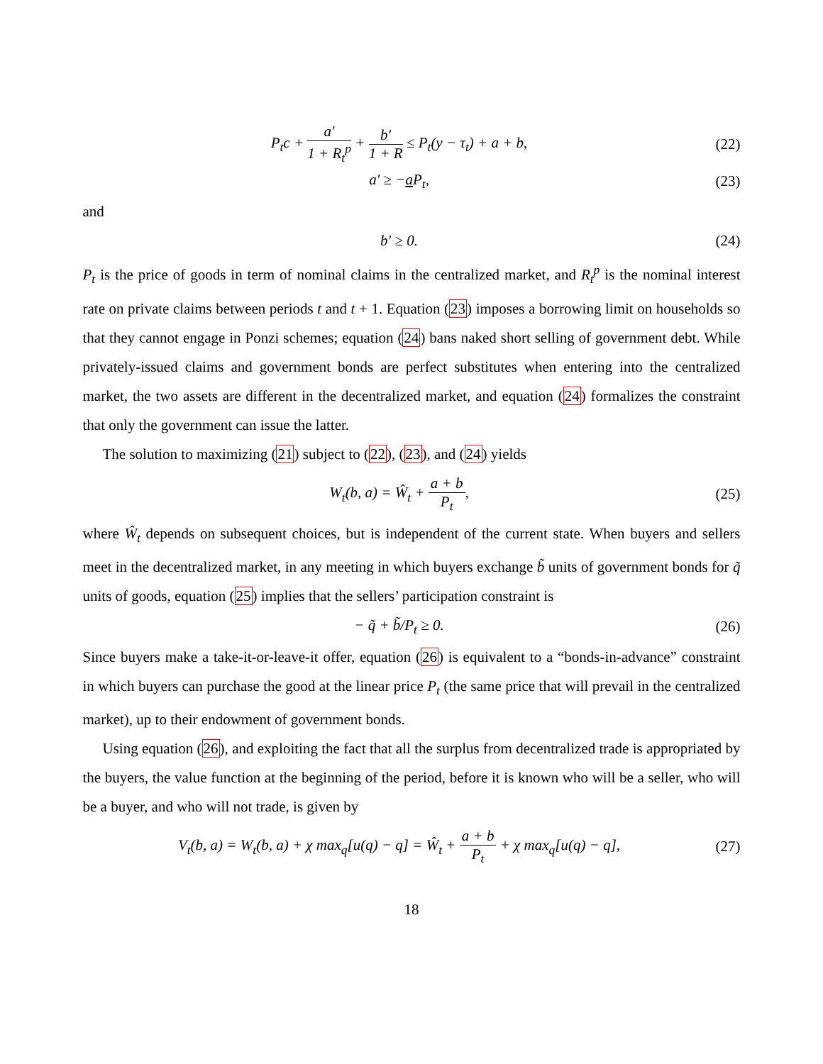P<sub>t</sub>c + a′ 1 + R<sub>t</sub><sup>p</sup> + b′ 1 + R ≤ P<sub>t</sub>(y − τ<sub>t</sub>) + a + b,
(22)
a′ ≥ −a P<sub>t</sub>, (23)
and
b′ ≥ 0. (24)
P<sub>t</sub> is the price of goods in term of nominal claims in the centralized market, and R<sub>t</sub><sup>p</sup> is the nominal interest rate on private claims between periods t and t + 1. Equation (23) imposes a borrowing limit on households so that they cannot engage in Ponzi schemes; equation (24) bans naked short selling of government debt. While privately-issued claims and government bonds are perfect substitutes when entering into the centralized market, the two assets are different in the decentralized market, and equation (24) formalizes the constraint that only the government can issue the latter.
The solution to maximizing (21) subject to (22), (23), and (24) yields
W<sub>t</sub>(b, a) = Ŵ<sub>t</sub> + a + b P<sub>t</sub>, (25)
where Ŵ<sub>t</sub> depends on subsequent choices, but is independent of the current state. When buyers and sellers meet in the decentralized market, in any meeting in which buyers exchange b̃ units of government bonds for q̃ units of goods, equation (25) implies that the sellers’ participation constraint is
− q̃ + b̃/P<sub>t</sub> ≥ 0. (26)
Since buyers make a take-it-or-leave-it offer, equation (26) is equivalent to a “bonds-in-advance” constraint in which buyers can purchase the good at the linear price P<sub>t</sub> (the same price that will prevail in the centralized market), up to their endowment of government bonds.
Using equation (26), and exploiting the fact that all the surplus from decentralized trade is appropriated by the buyers, the value function at the beginning of the period, before it is known who will be a seller, who will be a buyer, and who will not trade, is given by
V<sub>t</sub>(b, a) = W<sub>t</sub>(b, a) + χ max<sub>q</sub>[u(q) − q] = Ŵ<sub>t</sub> + a + b P<sub>t</sub> + χ max<sub>q</sub>[u(q) − q],
(27)
18